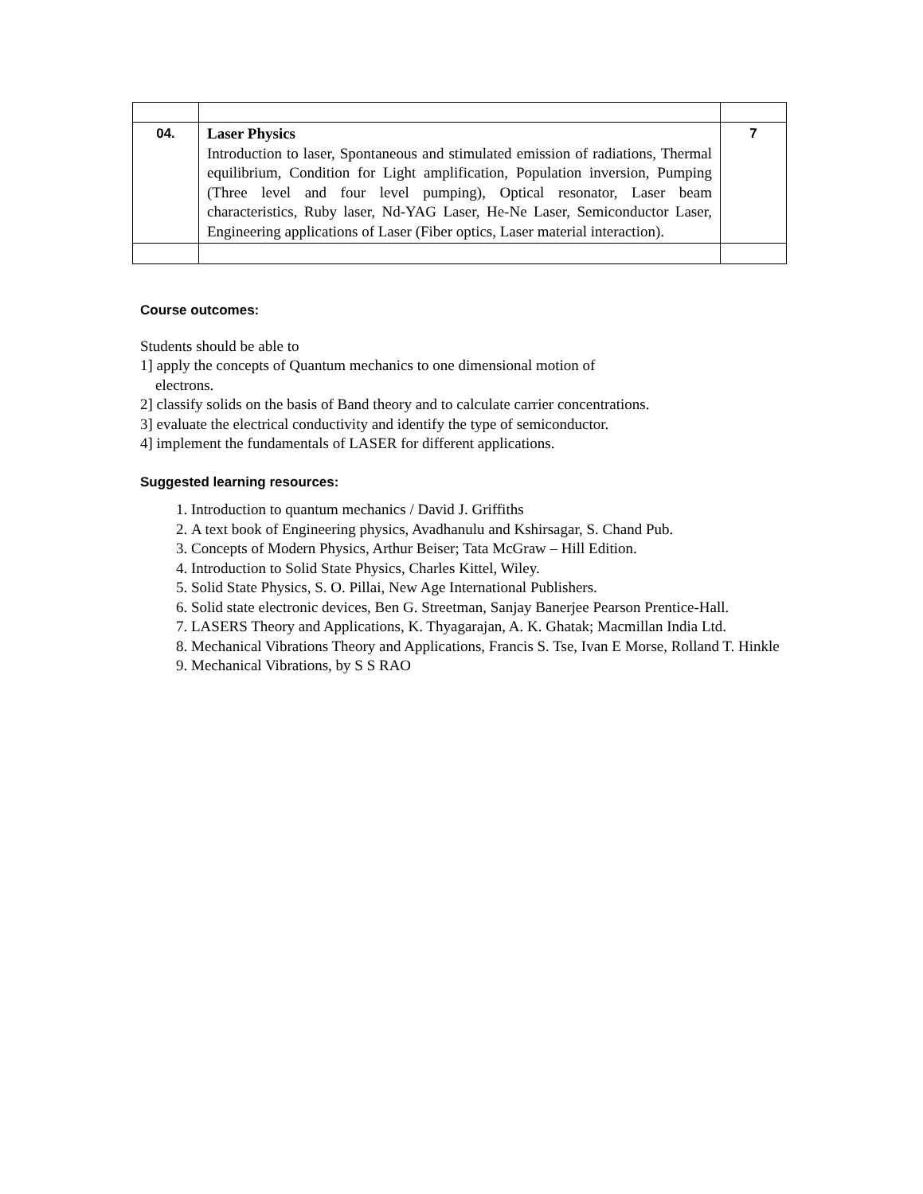| 04. | Laser Physics Introduction to laser, Spontaneous and stimulated emission of radiations, Thermal equilibrium, Condition for Light amplification, Population inversion, Pumping (Three level and four level pumping), Optical resonator, Laser beam characteristics, Ruby laser, Nd-YAG Laser, He-Ne Laser, Semiconductor Laser, Engineering applications of Laser (Fiber optics, Laser material interaction). | 7 |
Course outcomes:
Students should be able to
1] apply the concepts of Quantum mechanics to one dimensional motion of
electrons.
2] classify solids on the basis of Band theory and to calculate carrier concentrations.
3] evaluate the electrical conductivity and identify the type of semiconductor.
4] implement the fundamentals of LASER for different applications.
Suggested learning resources:
1. Introduction to quantum mechanics / David J. Griffiths
2. A text book of Engineering physics, Avadhanulu and Kshirsagar, S. Chand Pub.
3. Concepts of Modern Physics, Arthur Beiser; Tata McGraw – Hill Edition.
4. Introduction to Solid State Physics, Charles Kittel, Wiley.
5. Solid State Physics, S. O. Pillai, New Age International Publishers.
6. Solid state electronic devices, Ben G. Streetman, Sanjay Banerjee Pearson Prentice-Hall.
7. LASERS Theory and Applications, K. Thyagarajan, A. K. Ghatak; Macmillan India Ltd.
8. Mechanical Vibrations Theory and Applications, Francis S. Tse, Ivan E Morse, Rolland T. Hinkle
9. Mechanical Vibrations, by S S RAO